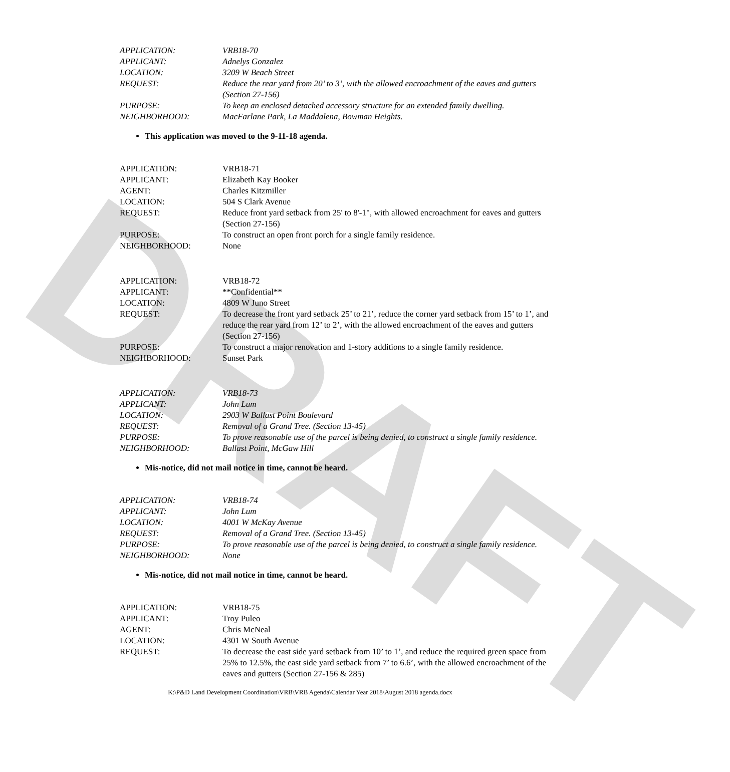DRAFT
| APPLICATION: | VRB18-70 |
| APPLICANT: | Adnelys Gonzalez |
| LOCATION: | 3209 W Beach Street |
| REQUEST: | Reduce the rear yard from 20’ to 3’, with the allowed encroachment of the eaves and gutters (Section 27-156) |
| PURPOSE: | To keep an enclosed detached accessory structure for an extended family dwelling. |
| NEIGHBORHOOD: | MacFarlane Park, La Maddalena, Bowman Heights. |
This application was moved to the 9-11-18 agenda.
| APPLICATION: | VRB18-71 |
| APPLICANT: | Elizabeth Kay Booker |
| AGENT: | Charles Kitzmiller |
| LOCATION: | 504 S Clark Avenue |
| REQUEST: | Reduce front yard setback from 25' to 8'-1", with allowed encroachment for eaves and gutters (Section 27-156) |
| PURPOSE: | To construct an open front porch for a single family residence. |
| NEIGHBORHOOD: | None |
| APPLICATION: | VRB18-72 |
| APPLICANT: | **Confidential** |
| LOCATION: | 4809 W Juno Street |
| REQUEST: | To decrease the front yard setback 25’ to 21’, reduce the corner yard setback from 15’ to 1’, and reduce the rear yard from 12’ to 2’, with the allowed encroachment of the eaves and gutters (Section 27-156) |
| PURPOSE: | To construct a major renovation and 1-story additions to a single family residence. |
| NEIGHBORHOOD: | Sunset Park |
| APPLICATION: | VRB18-73 |
| APPLICANT: | John Lum |
| LOCATION: | 2903 W Ballast Point Boulevard |
| REQUEST: | Removal of a Grand Tree. (Section 13-45) |
| PURPOSE: | To prove reasonable use of the parcel is being denied, to construct a single family residence. |
| NEIGHBORHOOD: | Ballast Point, McGaw Hill |
Mis-notice, did not mail notice in time, cannot be heard.
| APPLICATION: | VRB18-74 |
| APPLICANT: | John Lum |
| LOCATION: | 4001 W McKay Avenue |
| REQUEST: | Removal of a Grand Tree. (Section 13-45) |
| PURPOSE: | To prove reasonable use of the parcel is being denied, to construct a single family residence. |
| NEIGHBORHOOD: | None |
Mis-notice, did not mail notice in time, cannot be heard.
| APPLICATION: | VRB18-75 |
| APPLICANT: | Troy Puleo |
| AGENT: | Chris McNeal |
| LOCATION: | 4301 W South Avenue |
| REQUEST: | To decrease the east side yard setback from 10’ to 1’, and reduce the required green space from 25% to 12.5%, the east side yard setback from 7’ to 6.6’, with the allowed encroachment of the eaves and gutters (Section 27-156 & 285) |
K:\P&D Land Development Coordination\VRB\VRB Agenda\Calendar Year 2018\August 2018 agenda.docx